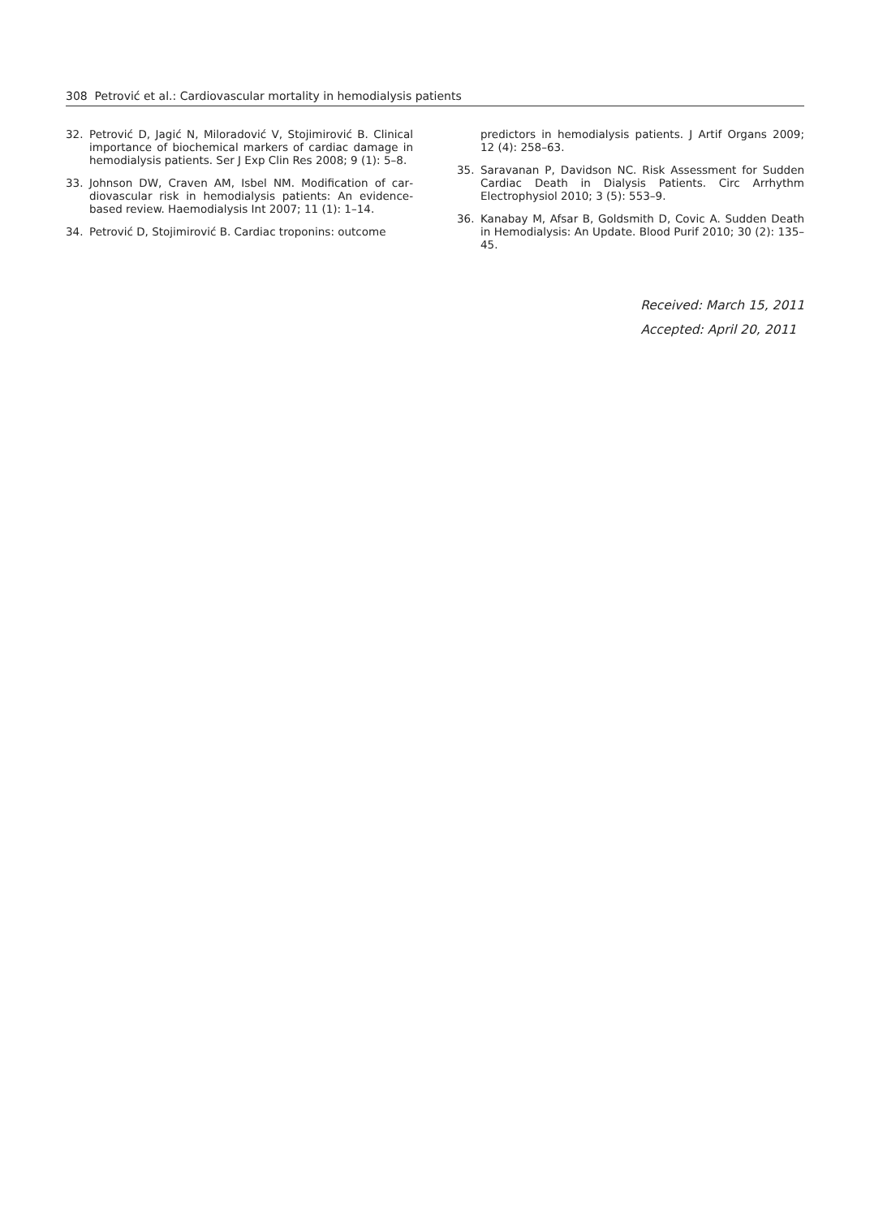308 Petrović et al.: Cardiovascular mortality in hemodialysis patients
32. Petrović D, Jagić N, Miloradović V, Stojimirović B. Clini­cal importance of biochemical markers of cardiac dam­age in hemodialysis patients. Ser J Exp Clin Res 2008; 9 (1): 5–8.
33. Johnson DW, Craven AM, Isbel NM. Modification of car­diovascular risk in hemodialysis patients: An evidence-based review. Haemodialysis Int 2007; 11 (1): 1–14.
34. Petrović D, Stojimirović B. Cardiac troponins: outcome
predictors in hemodialysis patients. J Artif Organs 2009; 12 (4): 258–63.
35. Saravanan P, Davidson NC. Risk Assessment for Sudden Cardiac Death in Dialysis Patients. Circ Arrhythm Electrophysiol 2010; 3 (5): 553–9.
36. Kanabay M, Afsar B, Goldsmith D, Covic A. Sudden Death in Hemodialysis: An Update. Blood Purif 2010; 30 (2): 135–45.
Received: March 15, 2011
Accepted: April 20, 2011